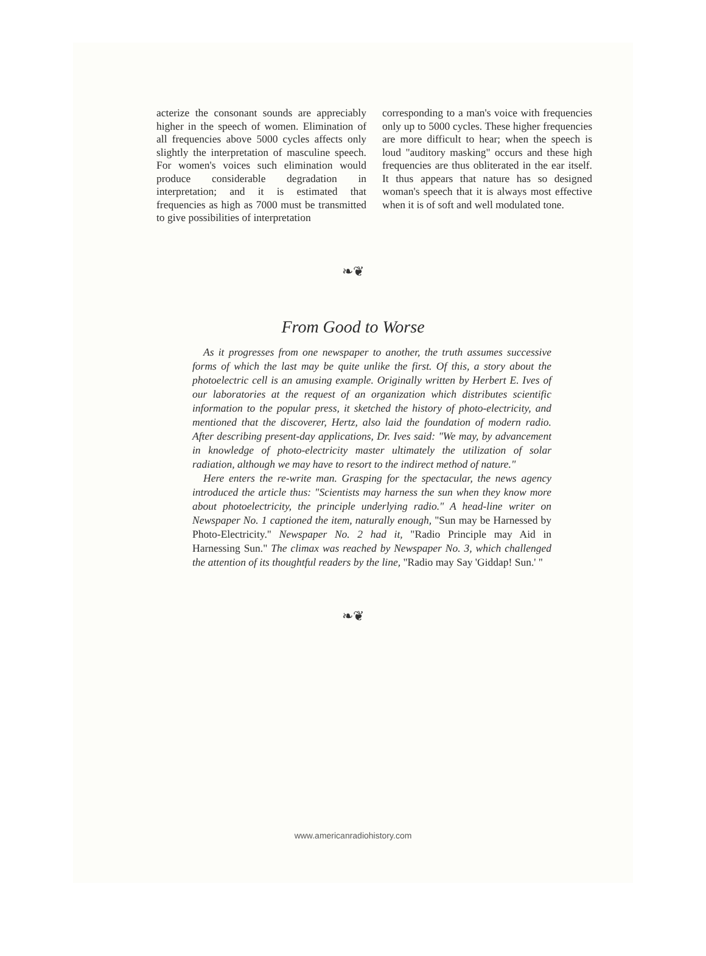acterize the consonant sounds are appreciably higher in the speech of women. Elimination of all frequencies above 5000 cycles affects only slightly the interpretation of masculine speech. For women's voices such elimination would produce considerable degradation in interpretation; and it is estimated that frequencies as high as 7000 must be transmitted to give possibilities of interpretation
corresponding to a man's voice with frequencies only up to 5000 cycles. These higher frequencies are more difficult to hear; when the speech is loud "auditory masking" occurs and these high frequencies are thus obliterated in the ear itself. It thus appears that nature has so designed woman's speech that it is always most effective when it is of soft and well modulated tone.
❧❦
From Good to Worse
As it progresses from one newspaper to another, the truth assumes successive forms of which the last may be quite unlike the first. Of this, a story about the photoelectric cell is an amusing example. Originally written by Herbert E. Ives of our laboratories at the request of an organization which distributes scientific information to the popular press, it sketched the history of photo-electricity, and mentioned that the discoverer, Hertz, also laid the foundation of modern radio. After describing present-day applications, Dr. Ives said: "We may, by advancement in knowledge of photo-electricity master ultimately the utilization of solar radiation, although we may have to resort to the indirect method of nature."
Here enters the re-write man. Grasping for the spectacular, the news agency introduced the article thus: "Scientists may harness the sun when they know more about photoelectricity, the principle underlying radio." A head-line writer on Newspaper No. 1 captioned the item, naturally enough, "Sun may be Harnessed by Photo-Electricity." Newspaper No. 2 had it, "Radio Principle may Aid in Harnessing Sun." The climax was reached by Newspaper No. 3, which challenged the attention of its thoughtful readers by the line, "Radio may Say 'Giddap! Sun.' "
❧❦
www.americanradiohistory.com